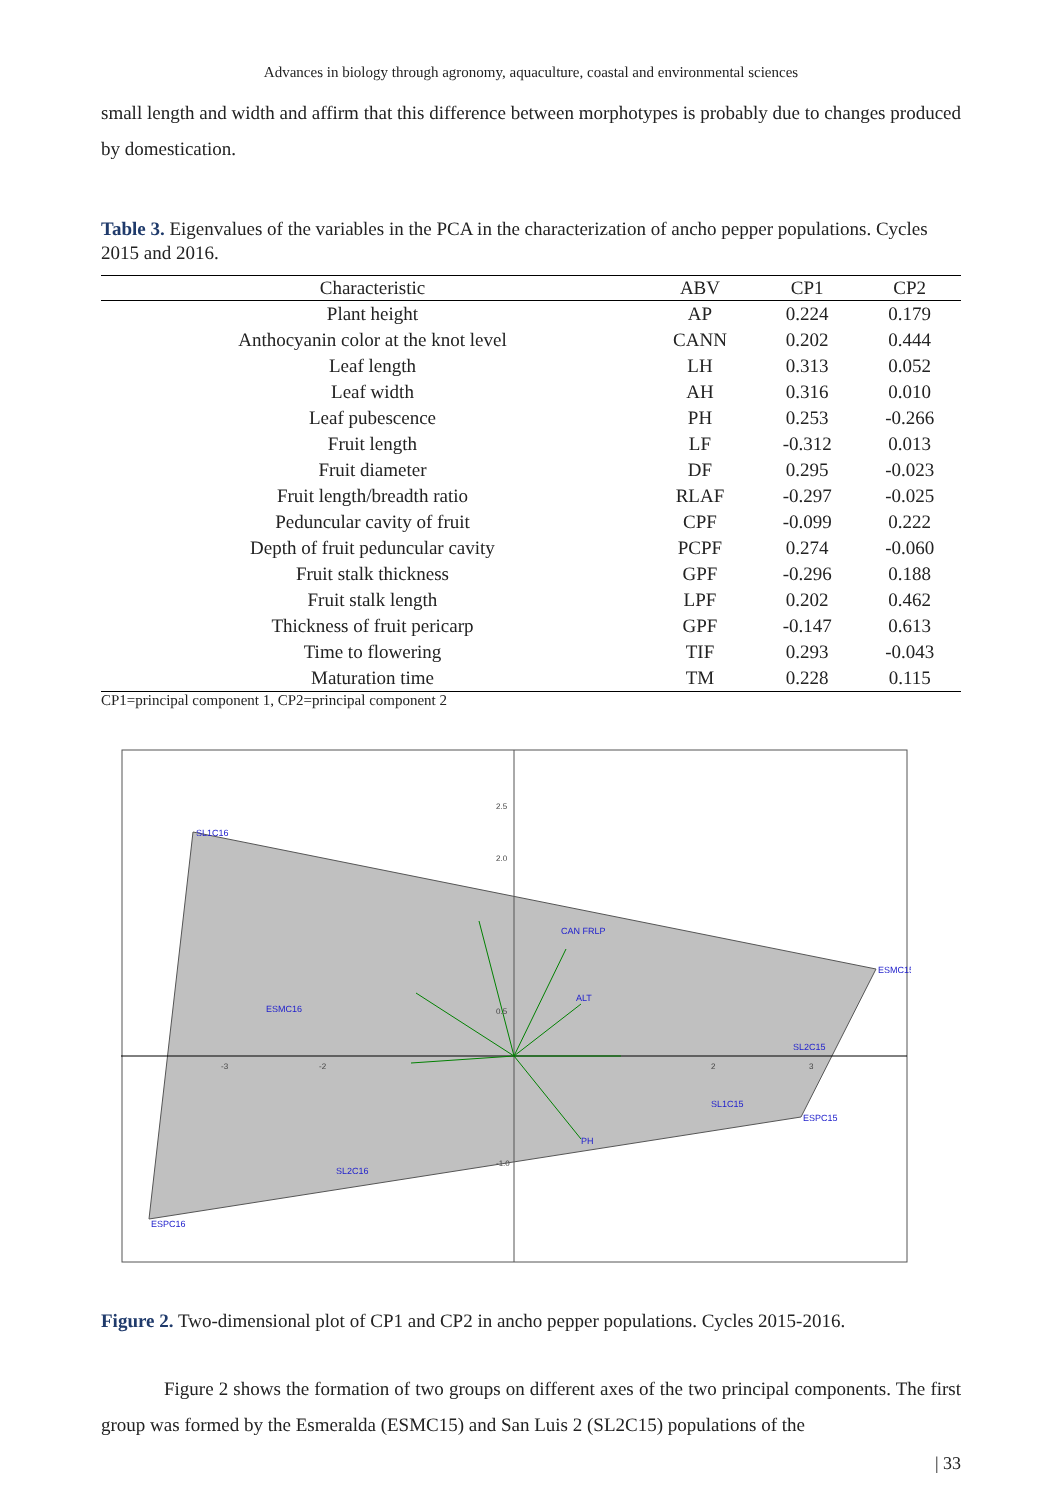Advances in biology through agronomy, aquaculture, coastal and environmental sciences
small length and width and affirm that this difference between morphotypes is probably due to changes produced by domestication.
Table 3. Eigenvalues of the variables in the PCA in the characterization of ancho pepper populations. Cycles 2015 and 2016.
| Characteristic | ABV | CP1 | CP2 |
| --- | --- | --- | --- |
| Plant height | AP | 0.224 | 0.179 |
| Anthocyanin color at the knot level | CANN | 0.202 | 0.444 |
| Leaf length | LH | 0.313 | 0.052 |
| Leaf width | AH | 0.316 | 0.010 |
| Leaf pubescence | PH | 0.253 | -0.266 |
| Fruit length | LF | -0.312 | 0.013 |
| Fruit diameter | DF | 0.295 | -0.023 |
| Fruit length/breadth ratio | RLAF | -0.297 | -0.025 |
| Peduncular cavity of fruit | CPF | -0.099 | 0.222 |
| Depth of fruit peduncular cavity | PCPF | 0.274 | -0.060 |
| Fruit stalk thickness | GPF | -0.296 | 0.188 |
| Fruit stalk length | LPF | 0.202 | 0.462 |
| Thickness of fruit pericarp | GPF | -0.147 | 0.613 |
| Time to flowering | TIF | 0.293 | -0.043 |
| Maturation time | TM | 0.228 | 0.115 |
CP1=principal component 1, CP2=principal component 2
SL1C16
ESMC16
SL2C16
ESPC16
ESMC15
SL2C15
SL1C15
ESPC15
CAN FRLP
ALT
PH
2.5
2.0
0.5
-1.0
-3
-2
2
3
Figure 2. Two-dimensional plot of CP1 and CP2 in ancho pepper populations. Cycles 2015-2016.
Figure 2 shows the formation of two groups on different axes of the two principal components. The first group was formed by the Esmeralda (ESMC15) and San Luis 2 (SL2C15) populations of the
| 33